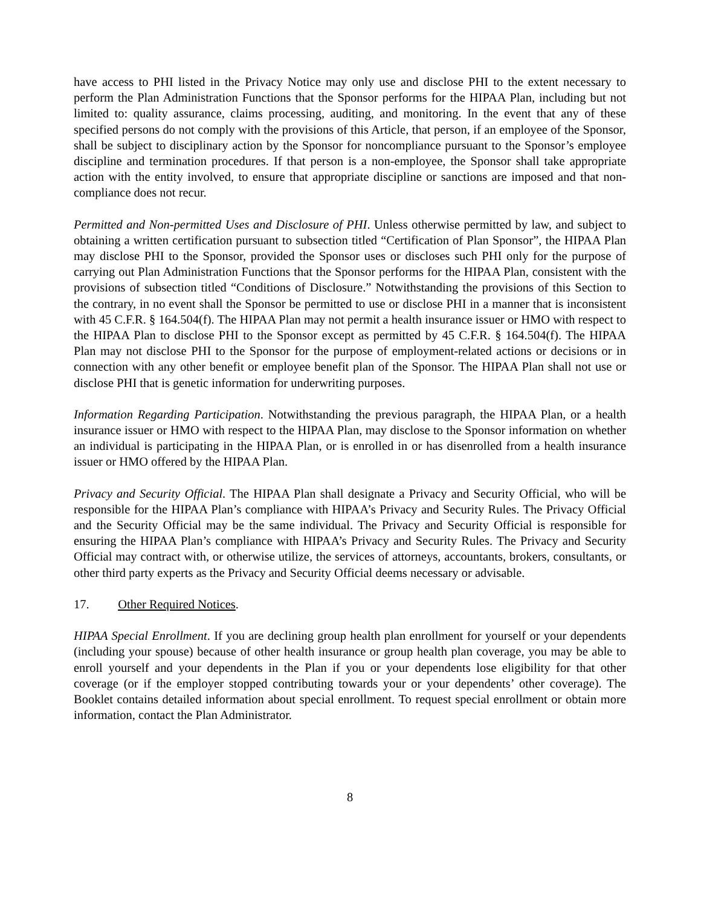have access to PHI listed in the Privacy Notice may only use and disclose PHI to the extent necessary to perform the Plan Administration Functions that the Sponsor performs for the HIPAA Plan, including but not limited to: quality assurance, claims processing, auditing, and monitoring. In the event that any of these specified persons do not comply with the provisions of this Article, that person, if an employee of the Sponsor, shall be subject to disciplinary action by the Sponsor for noncompliance pursuant to the Sponsor’s employee discipline and termination procedures. If that person is a non-employee, the Sponsor shall take appropriate action with the entity involved, to ensure that appropriate discipline or sanctions are imposed and that non-compliance does not recur.
Permitted and Non-permitted Uses and Disclosure of PHI. Unless otherwise permitted by law, and subject to obtaining a written certification pursuant to subsection titled “Certification of Plan Sponsor”, the HIPAA Plan may disclose PHI to the Sponsor, provided the Sponsor uses or discloses such PHI only for the purpose of carrying out Plan Administration Functions that the Sponsor performs for the HIPAA Plan, consistent with the provisions of subsection titled “Conditions of Disclosure.” Notwithstanding the provisions of this Section to the contrary, in no event shall the Sponsor be permitted to use or disclose PHI in a manner that is inconsistent with 45 C.F.R. § 164.504(f). The HIPAA Plan may not permit a health insurance issuer or HMO with respect to the HIPAA Plan to disclose PHI to the Sponsor except as permitted by 45 C.F.R. § 164.504(f). The HIPAA Plan may not disclose PHI to the Sponsor for the purpose of employment-related actions or decisions or in connection with any other benefit or employee benefit plan of the Sponsor. The HIPAA Plan shall not use or disclose PHI that is genetic information for underwriting purposes.
Information Regarding Participation. Notwithstanding the previous paragraph, the HIPAA Plan, or a health insurance issuer or HMO with respect to the HIPAA Plan, may disclose to the Sponsor information on whether an individual is participating in the HIPAA Plan, or is enrolled in or has disenrolled from a health insurance issuer or HMO offered by the HIPAA Plan.
Privacy and Security Official. The HIPAA Plan shall designate a Privacy and Security Official, who will be responsible for the HIPAA Plan’s compliance with HIPAA’s Privacy and Security Rules. The Privacy Official and the Security Official may be the same individual. The Privacy and Security Official is responsible for ensuring the HIPAA Plan’s compliance with HIPAA’s Privacy and Security Rules. The Privacy and Security Official may contract with, or otherwise utilize, the services of attorneys, accountants, brokers, consultants, or other third party experts as the Privacy and Security Official deems necessary or advisable.
17. Other Required Notices.
HIPAA Special Enrollment. If you are declining group health plan enrollment for yourself or your dependents (including your spouse) because of other health insurance or group health plan coverage, you may be able to enroll yourself and your dependents in the Plan if you or your dependents lose eligibility for that other coverage (or if the employer stopped contributing towards your or your dependents’ other coverage). The Booklet contains detailed information about special enrollment. To request special enrollment or obtain more information, contact the Plan Administrator.
8